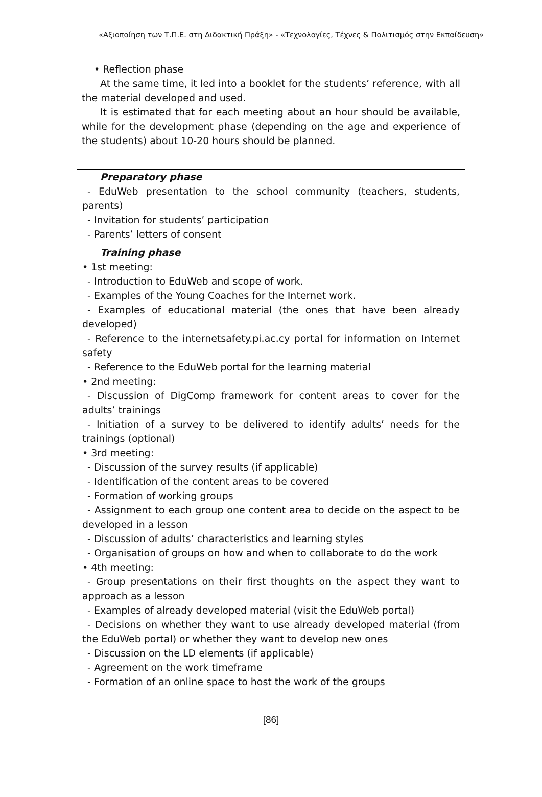«Αξιοποίηση των Τ.Π.Ε. στη Διδακτική Πράξη» - «Τεχνολογίες, Τέχνες & Πολιτισμός στην Εκπαίδευση»
• Reflection phase
At the same time, it led into a booklet for the students’ reference, with all the material developed and used.
It is estimated that for each meeting about an hour should be available, while for the development phase (depending on the age and experience of the students) about 10-20 hours should be planned.
Preparatory phase
- EduWeb presentation to the school community (teachers, students, parents)
- Invitation for students’ participation
- Parents’ letters of consent
Training phase
• 1st meeting:
- Introduction to EduWeb and scope of work.
- Examples of the Young Coaches for the Internet work.
- Examples of educational material (the ones that have been already developed)
- Reference to the internetsafety.pi.ac.cy portal for information on Internet safety
- Reference to the EduWeb portal for the learning material
• 2nd meeting:
- Discussion of DigComp framework for content areas to cover for the adults’ trainings
- Initiation of a survey to be delivered to identify adults’ needs for the trainings (optional)
• 3rd meeting:
- Discussion of the survey results (if applicable)
- Identification of the content areas to be covered
- Formation of working groups
- Assignment to each group one content area to decide on the aspect to be developed in a lesson
- Discussion of adults’ characteristics and learning styles
- Organisation of groups on how and when to collaborate to do the work
• 4th meeting:
- Group presentations on their first thoughts on the aspect they want to approach as a lesson
- Examples of already developed material (visit the EduWeb portal)
- Decisions on whether they want to use already developed material (from the EduWeb portal) or whether they want to develop new ones
- Discussion on the LD elements (if applicable)
- Agreement on the work timeframe
- Formation of an online space to host the work of the groups
[86]